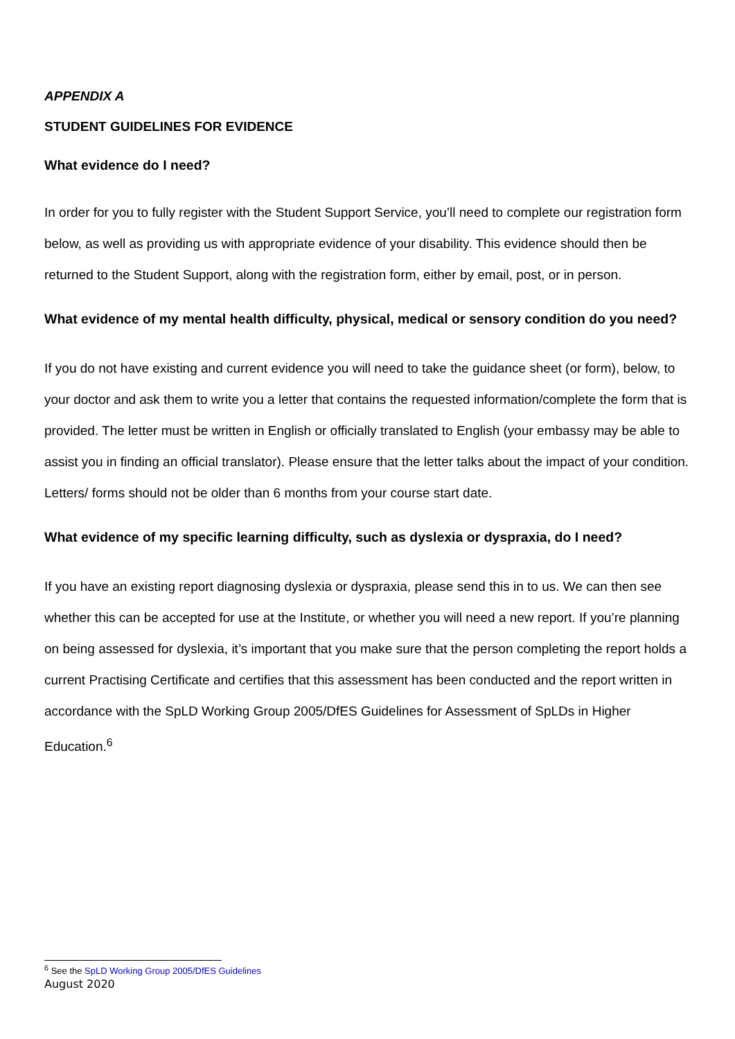APPENDIX A
STUDENT GUIDELINES FOR EVIDENCE
What evidence do I need?
In order for you to fully register with the Student Support Service, you’ll need to complete our registration form below, as well as providing us with appropriate evidence of your disability. This evidence should then be returned to the Student Support, along with the registration form, either by email, post, or in person.
What evidence of my mental health difficulty, physical, medical or sensory condition do you need?
If you do not have existing and current evidence you will need to take the guidance sheet (or form), below, to your doctor and ask them to write you a letter that contains the requested information/complete the form that is provided. The letter must be written in English or officially translated to English (your embassy may be able to assist you in finding an official translator). Please ensure that the letter talks about the impact of your condition. Letters/ forms should not be older than 6 months from your course start date.
What evidence of my specific learning difficulty, such as dyslexia or dyspraxia, do I need?
If you have an existing report diagnosing dyslexia or dyspraxia, please send this in to us. We can then see whether this can be accepted for use at the Institute, or whether you will need a new report. If you’re planning on being assessed for dyslexia, it’s important that you make sure that the person completing the report holds a current Practising Certificate and certifies that this assessment has been conducted and the report written in accordance with the SpLD Working Group 2005/DfES Guidelines for Assessment of SpLDs in Higher Education.<sup>6</sup>
<sup>6</sup> See the SpLD Working Group 2005/DfES Guidelines
August 2020